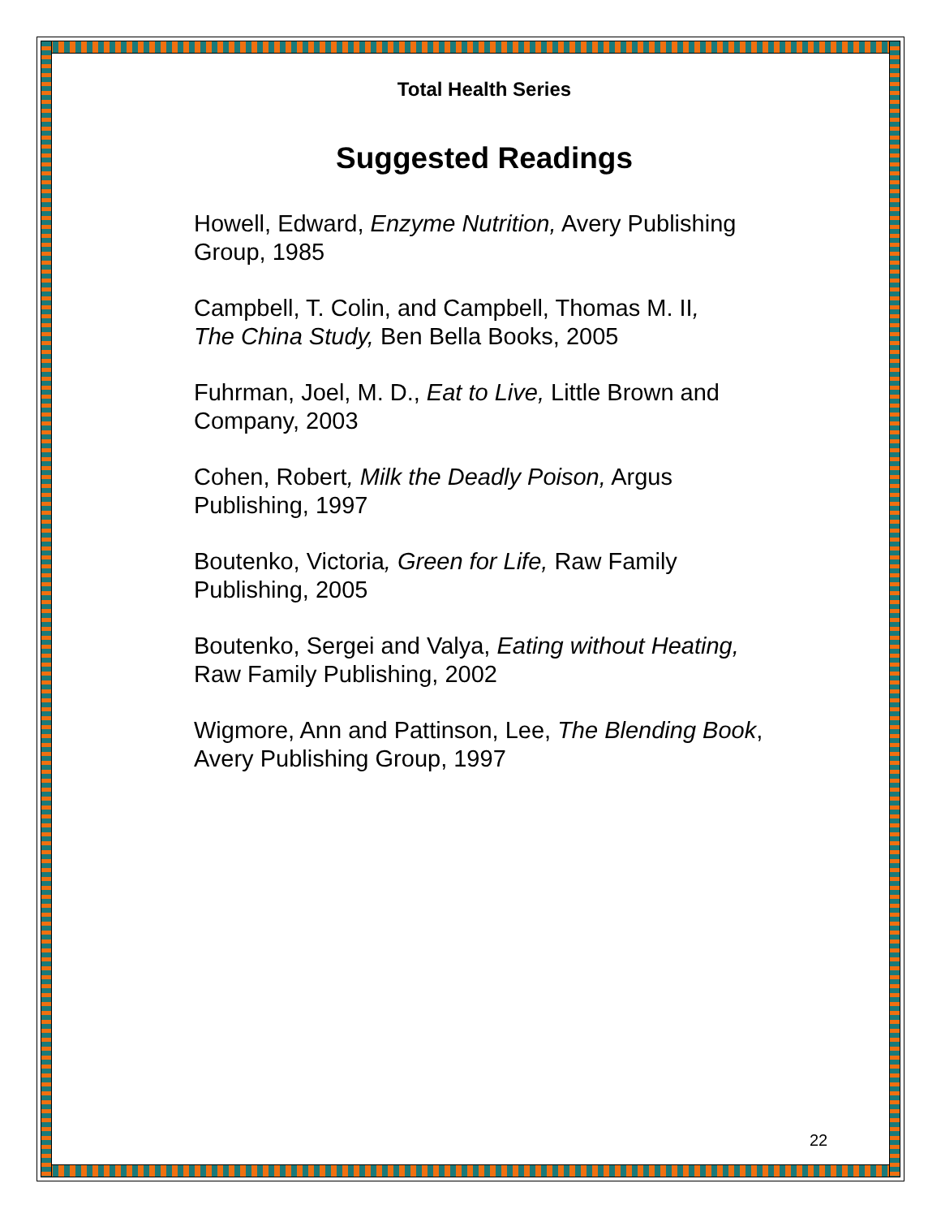Total Health Series
Suggested Readings
Howell, Edward, Enzyme Nutrition, Avery Publishing Group, 1985
Campbell, T. Colin, and Campbell, Thomas M. II,
The China Study, Ben Bella Books, 2005
Fuhrman, Joel, M. D., Eat to Live, Little Brown and Company, 2003
Cohen, Robert, Milk the Deadly Poison, Argus Publishing, 1997
Boutenko, Victoria, Green for Life, Raw Family Publishing, 2005
Boutenko, Sergei and Valya, Eating without Heating, Raw Family Publishing, 2002
Wigmore, Ann and Pattinson, Lee, The Blending Book, Avery Publishing Group, 1997
22